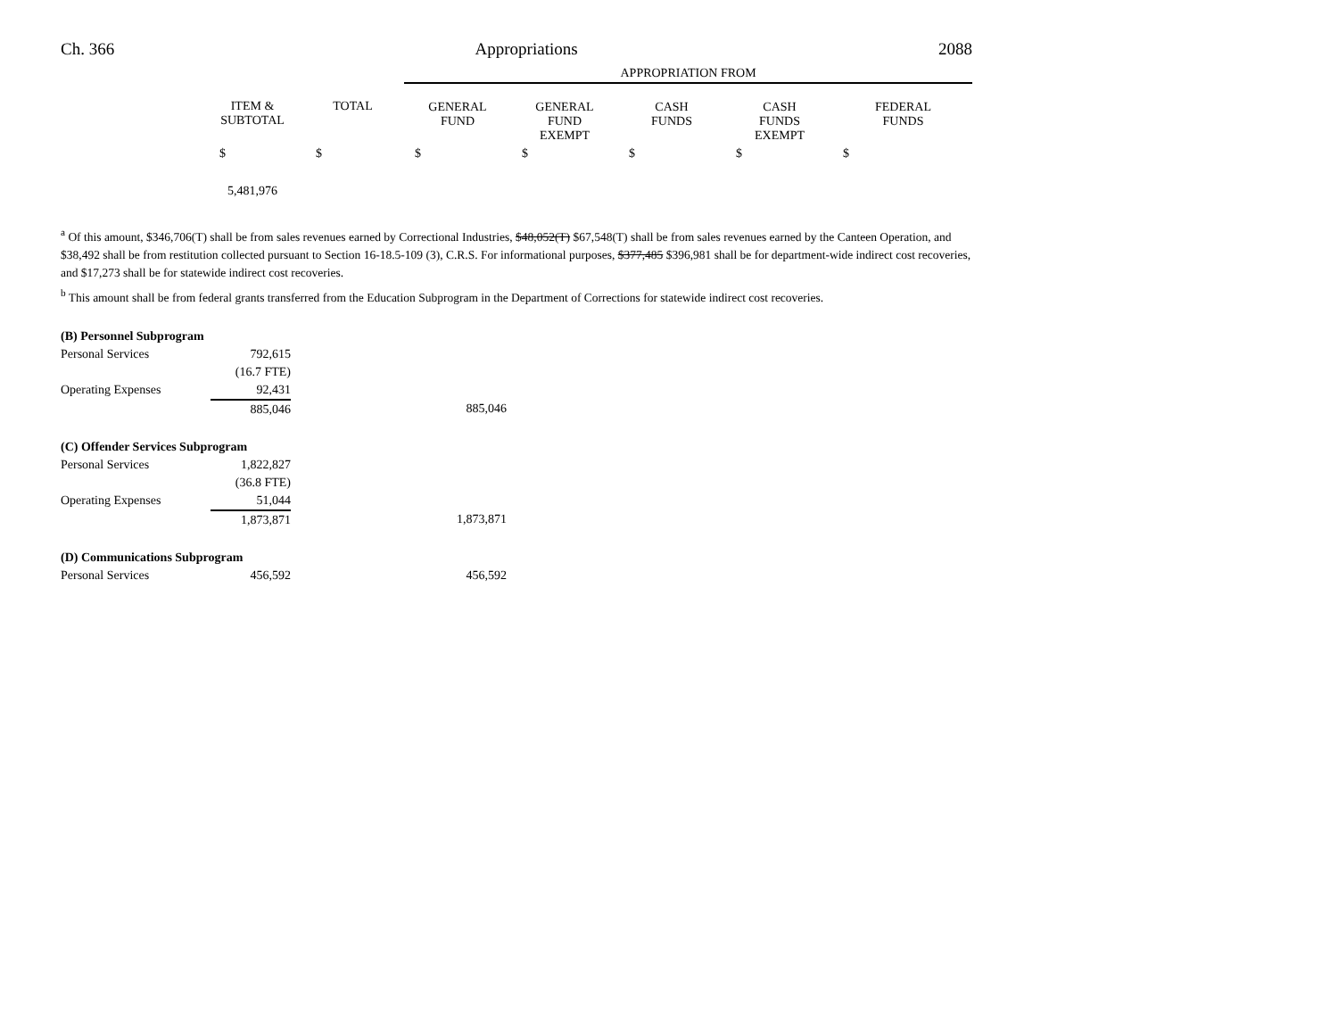Ch. 366 Appropriations 2088
| | | | APPROPRIATION FROM | | | | |
| --- | --- | --- | --- | --- | --- | --- | --- |
| | ITEM & SUBTOTAL | TOTAL | GENERAL FUND | GENERAL FUND EXEMPT | CASH FUNDS | CASH FUNDS EXEMPT | FEDERAL FUNDS |
| | $ | $ | $ | $ | $ | $ | $ |
| | 5,481,976 | | | | | | |
<sup>a</sup> Of this amount, $346,706(T) shall be from sales revenues earned by Correctional Industries, $48,052(T) $67,548(T) shall be from sales revenues earned by the Canteen Operation, and $38,492 shall be from restitution collected pursuant to Section 16-18.5-109 (3), C.R.S. For informational purposes, $377,485 $396,981 shall be for department-wide indirect cost recoveries, and $17,273 shall be for statewide indirect cost recoveries.
<sup>b</sup> This amount shall be from federal grants transferred from the Education Subprogram in the Department of Corrections for statewide indirect cost recoveries.
| (B) Personnel Subprogram | | |
| Personal Services | 792,615 | |
| | (16.7 FTE) | |
| Operating Expenses | 92,431 | |
| | 885,046 | 885,046 |
| (C) Offender Services Subprogram | | |
| Personal Services | 1,822,827 | |
| | (36.8 FTE) | |
| Operating Expenses | 51,044 | |
| | 1,873,871 | 1,873,871 |
| (D) Communications Subprogram | | |
| Personal Services | 456,592 | 456,592 |